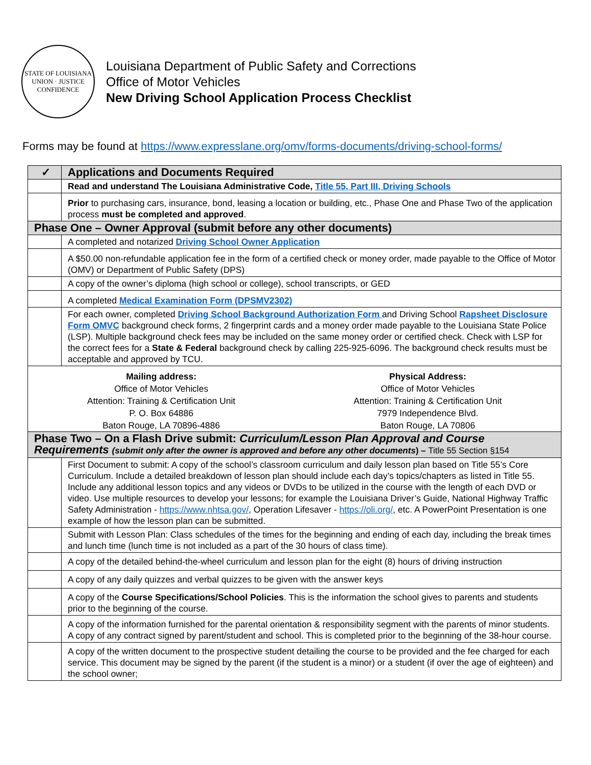STATE OF LOUISIANA
UNION · JUSTICE
CONFIDENCE
Louisiana Department of Public Safety and Corrections
Office of Motor Vehicles
New Driving School Application Process Checklist
Forms may be found at https://www.expresslane.org/omv/forms-documents/driving-school-forms/
| ✓ | Applications and Documents Required |
| | Read and understand The Louisiana Administrative Code, Title 55, Part III, Driving Schools |
| | Prior to purchasing cars, insurance, bond, leasing a location or building, etc., Phase One and Phase Two of the application process must be completed and approved . |
| Phase One – Owner Approval (submit before any other documents) | |
| | A completed and notarized Driving School Owner Application |
| | A $50.00 non-refundable application fee in the form of a certified check or money order, made payable to the Office of Motor (OMV) or Department of Public Safety (DPS) |
| | A copy of the owner’s diploma (high school or college), school transcripts, or GED |
| | A completed Medical Examination Form (DPSMV2302) |
| | For each owner, completed Driving School Background Authorization Form and Driving School Rapsheet Disclosure Form OMVC background check forms, 2 fingerprint cards and a money order made payable to the Louisiana State Police (LSP). Multiple background check fees may be included on the same money order or certified check. Check with LSP for the correct fees for a State & Federal background check by calling 225-925-6096. The background check results must be acceptable and approved by TCU. |
| Mailing address: Office of Motor Vehicles Attention: Training & Certification Unit P. O. Box 64886 Baton Rouge, LA 70896-4886 Physical Address: Office of Motor Vehicles Attention: Training & Certification Unit 7979 Independence Blvd. Baton Rouge, LA 70806 | |
| Phase Two – On a Flash Drive submit: Curriculum/Lesson Plan Approval and Course Requirements (submit only after the owner is approved and before any other documents ) – Title 55 Section §154 | |
| | First Document to submit: A copy of the school’s classroom curriculum and daily lesson plan based on Title 55’s Core Curriculum. Include a detailed breakdown of lesson plan should include each day’s topics/chapters as listed in Title 55. Include any additional lesson topics and any videos or DVDs to be utilized in the course with the length of each DVD or video. Use multiple resources to develop your lessons; for example the Louisiana Driver’s Guide, National Highway Traffic Safety Administration - https://www.nhtsa.gov/ , Operation Lifesaver - https://oli.org/ , etc. A PowerPoint Presentation is one example of how the lesson plan can be submitted. |
| | Submit with Lesson Plan: Class schedules of the times for the beginning and ending of each day, including the break times and lunch time (lunch time is not included as a part of the 30 hours of class time). |
| | A copy of the detailed behind-the-wheel curriculum and lesson plan for the eight (8) hours of driving instruction |
| | A copy of any daily quizzes and verbal quizzes to be given with the answer keys |
| | A copy of the Course Specifications/School Policies . This is the information the school gives to parents and students prior to the beginning of the course. |
| | A copy of the information furnished for the parental orientation & responsibility segment with the parents of minor students. A copy of any contract signed by parent/student and school. This is completed prior to the beginning of the 38-hour course. |
| | A copy of the written document to the prospective student detailing the course to be provided and the fee charged for each service. This document may be signed by the parent (if the student is a minor) or a student (if over the age of eighteen) and the school owner; |